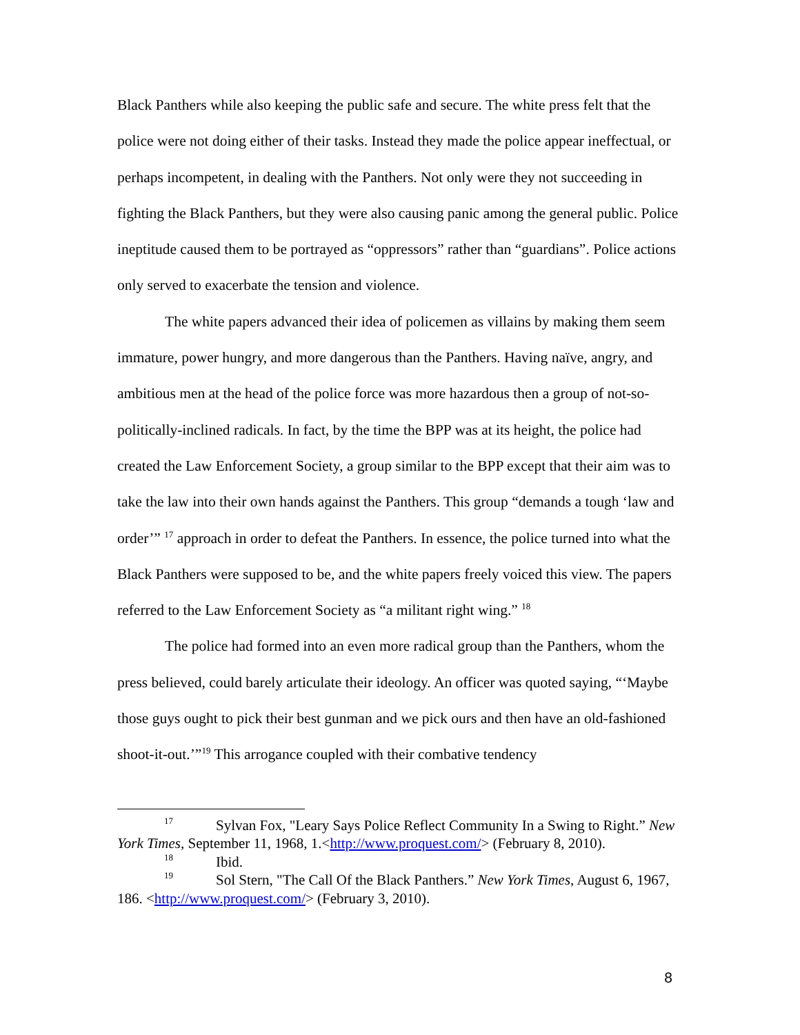Black Panthers while also keeping the public safe and secure. The white press felt that the police were not doing either of their tasks. Instead they made the police appear ineffectual, or perhaps incompetent, in dealing with the Panthers. Not only were they not succeeding in fighting the Black Panthers, but they were also causing panic among the general public. Police ineptitude caused them to be portrayed as “oppressors” rather than “guardians”. Police actions only served to exacerbate the tension and violence.
The white papers advanced their idea of policemen as villains by making them seem immature, power hungry, and more dangerous than the Panthers. Having naïve, angry, and ambitious men at the head of the police force was more hazardous then a group of not-so-politically-inclined radicals. In fact, by the time the BPP was at its height, the police had created the Law Enforcement Society, a group similar to the BPP except that their aim was to take the law into their own hands against the Panthers. This group “demands a tough ‘law and order’” <sup>17</sup> approach in order to defeat the Panthers. In essence, the police turned into what the Black Panthers were supposed to be, and the white papers freely voiced this view. The papers referred to the Law Enforcement Society as “a militant right wing.” <sup>18</sup>
The police had formed into an even more radical group than the Panthers, whom the press believed, could barely articulate their ideology. An officer was quoted saying, “‘Maybe those guys ought to pick their best gunman and we pick ours and then have an old-fashioned shoot-it-out.’”<sup>19</sup> This arrogance coupled with their combative tendency
17 Sylvan Fox, "Leary Says Police Reflect Community In a Swing to Right.” New York Times, September 11, 1968, 1.<http://www.proquest.com/> (February 8, 2010).
18 Ibid.
19 Sol Stern, "The Call Of the Black Panthers.” New York Times, August 6, 1967, 186. <http://www.proquest.com/> (February 3, 2010).
8